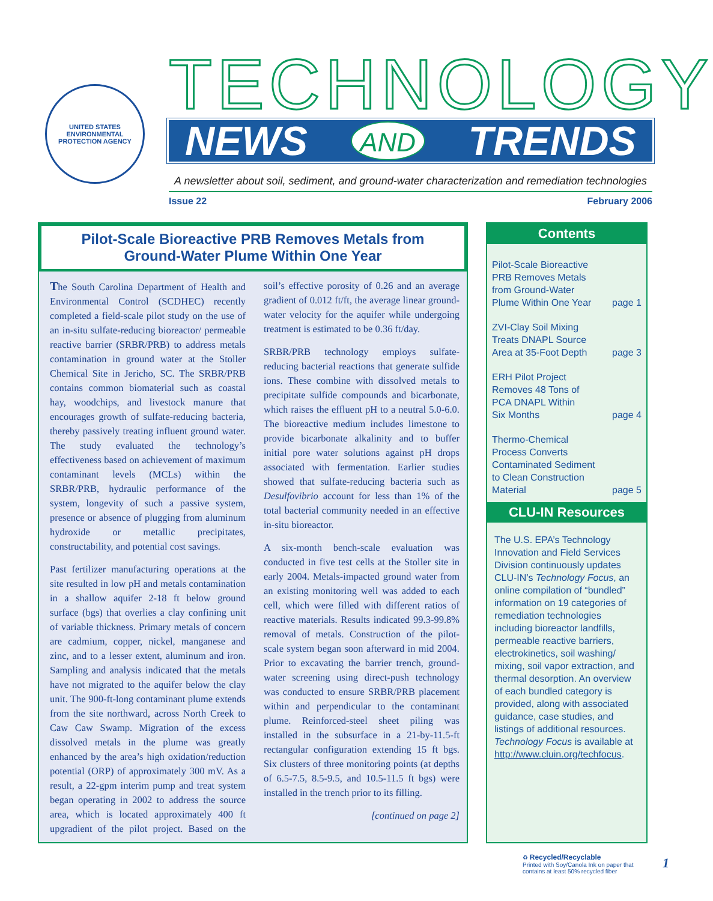UNITED STATES ENVIRONMENTAL PROTECTION AGENCY
TECHNOLOGY
NEWS AND TRENDS
A newsletter about soil, sediment, and ground-water characterization and remediation technologies
Issue 22 February 2006
Pilot-Scale Bioreactive PRB Removes Metals from
Ground-Water Plume Within One Year
The South Carolina Department of Health and Environmental Control (SCDHEC) recently completed a field-scale pilot study on the use of an in-situ sulfate-reducing bioreactor/ permeable reactive barrier (SRBR/PRB) to address metals contamination in ground water at the Stoller Chemical Site in Jericho, SC. The SRBR/PRB contains common biomaterial such as coastal hay, woodchips, and livestock manure that encourages growth of sulfate-reducing bacteria, thereby passively treating influent ground water. The study evaluated the technology’s effectiveness based on achievement of maximum contaminant levels (MCLs) within the SRBR/PRB, hydraulic performance of the system, longevity of such a passive system, presence or absence of plugging from aluminum hydroxide or metallic precipitates, constructability, and potential cost savings.
Past fertilizer manufacturing operations at the site resulted in low pH and metals contamination in a shallow aquifer 2-18 ft below ground surface (bgs) that overlies a clay confining unit of variable thickness. Primary metals of concern are cadmium, copper, nickel, manganese and zinc, and to a lesser extent, aluminum and iron. Sampling and analysis indicated that the metals have not migrated to the aquifer below the clay unit. The 900-ft-long contaminant plume extends from the site northward, across North Creek to Caw Caw Swamp. Migration of the excess dissolved metals in the plume was greatly enhanced by the area’s high oxidation/reduction potential (ORP) of approximately 300 mV. As a result, a 22-gpm interim pump and treat system began operating in 2002 to address the source area, which is located approximately 400 ft upgradient of the pilot project. Based on the soil’s effective porosity of 0.26 and an average gradient of 0.012 ft/ft, the average linear ground-water velocity for the aquifer while undergoing treatment is estimated to be 0.36 ft/day.
SRBR/PRB technology employs sulfate-reducing bacterial reactions that generate sulfide ions. These combine with dissolved metals to precipitate sulfide compounds and bicarbonate, which raises the effluent pH to a neutral 5.0-6.0. The bioreactive medium includes limestone to provide bicarbonate alkalinity and to buffer initial pore water solutions against pH drops associated with fermentation. Earlier studies showed that sulfate-reducing bacteria such as Desulfovibrio account for less than 1% of the total bacterial community needed in an effective in-situ bioreactor.
A six-month bench-scale evaluation was conducted in five test cells at the Stoller site in early 2004. Metals-impacted ground water from an existing monitoring well was added to each cell, which were filled with different ratios of reactive materials. Results indicated 99.3-99.8% removal of metals. Construction of the pilot-scale system began soon afterward in mid 2004. Prior to excavating the barrier trench, ground-water screening using direct-push technology was conducted to ensure SRBR/PRB placement within and perpendicular to the contaminant plume. Reinforced-steel sheet piling was installed in the subsurface in a 21-by-11.5-ft rectangular configuration extending 15 ft bgs. Six clusters of three monitoring points (at depths of 6.5-7.5, 8.5-9.5, and 10.5-11.5 ft bgs) were installed in the trench prior to its filling.
[continued on page 2]
Contents
Pilot-Scale Bioreactive
PRB Removes Metals
from Ground-Water
Plume Within One Year page 1
ZVI-Clay Soil Mixing
Treats DNAPL Source
Area at 35-Foot Depth page 3
ERH Pilot Project
Removes 48 Tons of
PCA DNAPL Within
Six Months page 4
Thermo-Chemical
Process Converts
Contaminated Sediment
to Clean Construction
Material page 5
CLU-IN Resources
The U.S. EPA’s Technology Innovation and Field Services Division continuously updates CLU-IN’s Technology Focus, an online compilation of “bundled” information on 19 categories of remediation technologies including bioreactor landfills, permeable reactive barriers, electrokinetics, soil washing/ mixing, soil vapor extraction, and thermal desorption. An overview of each bundled category is provided, along with associated guidance, case studies, and listings of additional resources. Technology Focus is available at http://www.cluin.org/techfocus.
♻ Recycled/Recyclable
Printed with Soy/Canola Ink on paper that
contains at least 50% recycled fiber
1